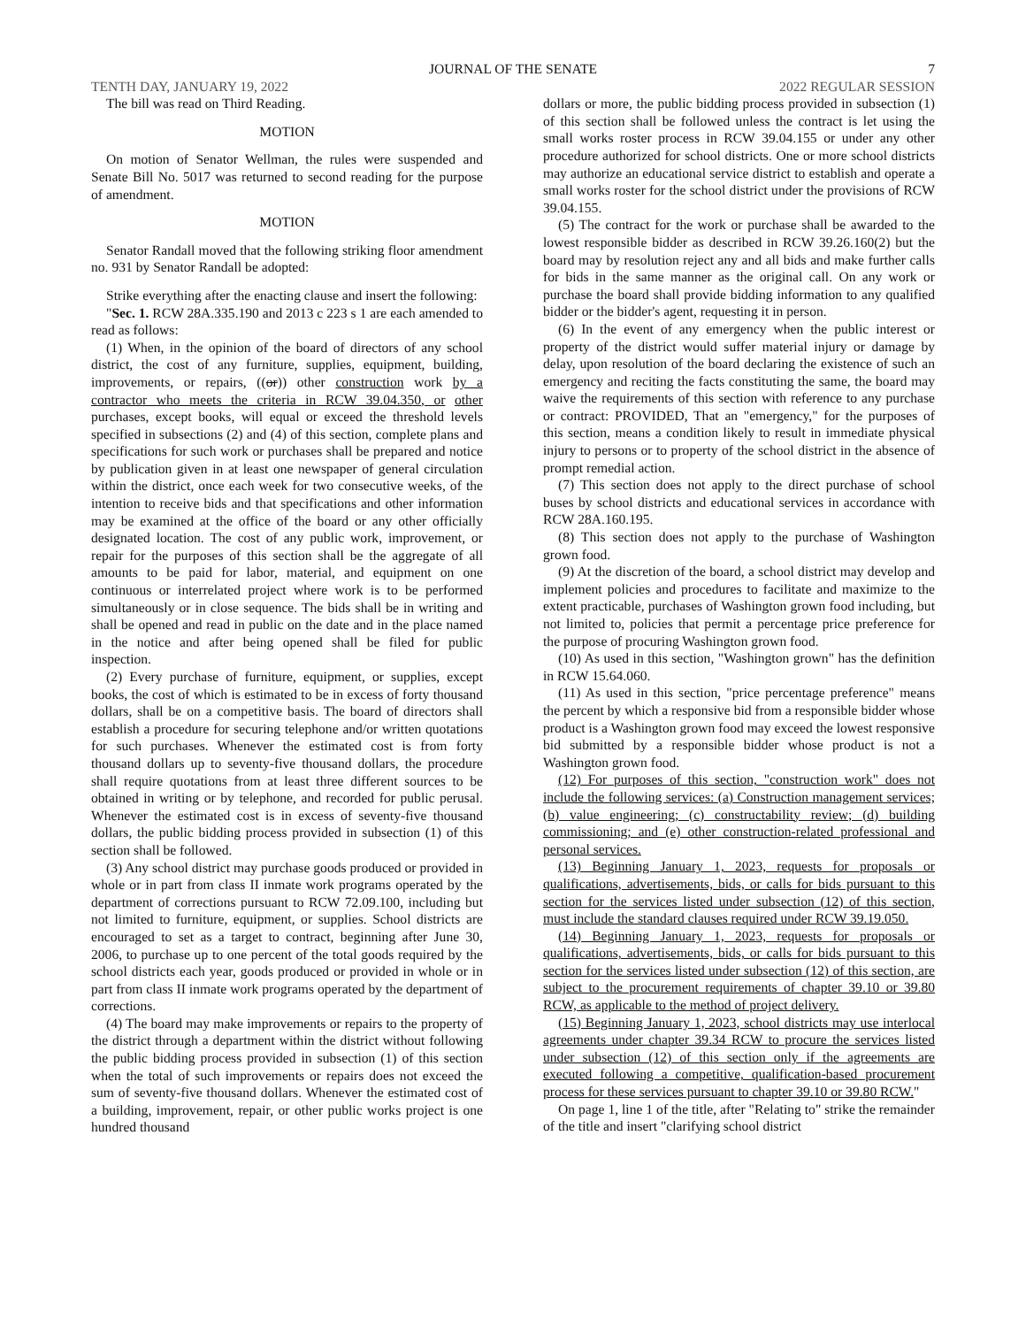JOURNAL OF THE SENATE 7
TENTH DAY, JANUARY 19, 2022 2022 REGULAR SESSION
The bill was read on Third Reading.
MOTION
On motion of Senator Wellman, the rules were suspended and Senate Bill No. 5017 was returned to second reading for the purpose of amendment.
MOTION
Senator Randall moved that the following striking floor amendment no. 931 by Senator Randall be adopted:
Strike everything after the enacting clause and insert the following:
"Sec. 1. RCW 28A.335.190 and 2013 c 223 s 1 are each amended to read as follows:
(1) When, in the opinion of the board of directors of any school district, the cost of any furniture, supplies, equipment, building, improvements, or repairs, ((or)) other construction work by a contractor who meets the criteria in RCW 39.04.350, or other purchases, except books, will equal or exceed the threshold levels specified in subsections (2) and (4) of this section, complete plans and specifications for such work or purchases shall be prepared and notice by publication given in at least one newspaper of general circulation within the district, once each week for two consecutive weeks, of the intention to receive bids and that specifications and other information may be examined at the office of the board or any other officially designated location. The cost of any public work, improvement, or repair for the purposes of this section shall be the aggregate of all amounts to be paid for labor, material, and equipment on one continuous or interrelated project where work is to be performed simultaneously or in close sequence. The bids shall be in writing and shall be opened and read in public on the date and in the place named in the notice and after being opened shall be filed for public inspection.
(2) Every purchase of furniture, equipment, or supplies, except books, the cost of which is estimated to be in excess of forty thousand dollars, shall be on a competitive basis. The board of directors shall establish a procedure for securing telephone and/or written quotations for such purchases. Whenever the estimated cost is from forty thousand dollars up to seventy-five thousand dollars, the procedure shall require quotations from at least three different sources to be obtained in writing or by telephone, and recorded for public perusal. Whenever the estimated cost is in excess of seventy-five thousand dollars, the public bidding process provided in subsection (1) of this section shall be followed.
(3) Any school district may purchase goods produced or provided in whole or in part from class II inmate work programs operated by the department of corrections pursuant to RCW 72.09.100, including but not limited to furniture, equipment, or supplies. School districts are encouraged to set as a target to contract, beginning after June 30, 2006, to purchase up to one percent of the total goods required by the school districts each year, goods produced or provided in whole or in part from class II inmate work programs operated by the department of corrections.
(4) The board may make improvements or repairs to the property of the district through a department within the district without following the public bidding process provided in subsection (1) of this section when the total of such improvements or repairs does not exceed the sum of seventy-five thousand dollars. Whenever the estimated cost of a building, improvement, repair, or other public works project is one hundred thousand
dollars or more, the public bidding process provided in subsection (1) of this section shall be followed unless the contract is let using the small works roster process in RCW 39.04.155 or under any other procedure authorized for school districts. One or more school districts may authorize an educational service district to establish and operate a small works roster for the school district under the provisions of RCW 39.04.155.
(5) The contract for the work or purchase shall be awarded to the lowest responsible bidder as described in RCW 39.26.160(2) but the board may by resolution reject any and all bids and make further calls for bids in the same manner as the original call. On any work or purchase the board shall provide bidding information to any qualified bidder or the bidder's agent, requesting it in person.
(6) In the event of any emergency when the public interest or property of the district would suffer material injury or damage by delay, upon resolution of the board declaring the existence of such an emergency and reciting the facts constituting the same, the board may waive the requirements of this section with reference to any purchase or contract: PROVIDED, That an "emergency," for the purposes of this section, means a condition likely to result in immediate physical injury to persons or to property of the school district in the absence of prompt remedial action.
(7) This section does not apply to the direct purchase of school buses by school districts and educational services in accordance with RCW 28A.160.195.
(8) This section does not apply to the purchase of Washington grown food.
(9) At the discretion of the board, a school district may develop and implement policies and procedures to facilitate and maximize to the extent practicable, purchases of Washington grown food including, but not limited to, policies that permit a percentage price preference for the purpose of procuring Washington grown food.
(10) As used in this section, "Washington grown" has the definition in RCW 15.64.060.
(11) As used in this section, "price percentage preference" means the percent by which a responsive bid from a responsible bidder whose product is a Washington grown food may exceed the lowest responsive bid submitted by a responsible bidder whose product is not a Washington grown food.
(12) For purposes of this section, "construction work" does not include the following services: (a) Construction management services; (b) value engineering; (c) constructability review; (d) building commissioning; and (e) other construction-related professional and personal services.
(13) Beginning January 1, 2023, requests for proposals or qualifications, advertisements, bids, or calls for bids pursuant to this section for the services listed under subsection (12) of this section, must include the standard clauses required under RCW 39.19.050.
(14) Beginning January 1, 2023, requests for proposals or qualifications, advertisements, bids, or calls for bids pursuant to this section for the services listed under subsection (12) of this section, are subject to the procurement requirements of chapter 39.10 or 39.80 RCW, as applicable to the method of project delivery.
(15) Beginning January 1, 2023, school districts may use interlocal agreements under chapter 39.34 RCW to procure the services listed under subsection (12) of this section only if the agreements are executed following a competitive, qualification-based procurement process for these services pursuant to chapter 39.10 or 39.80 RCW."
On page 1, line 1 of the title, after "Relating to" strike the remainder of the title and insert "clarifying school district